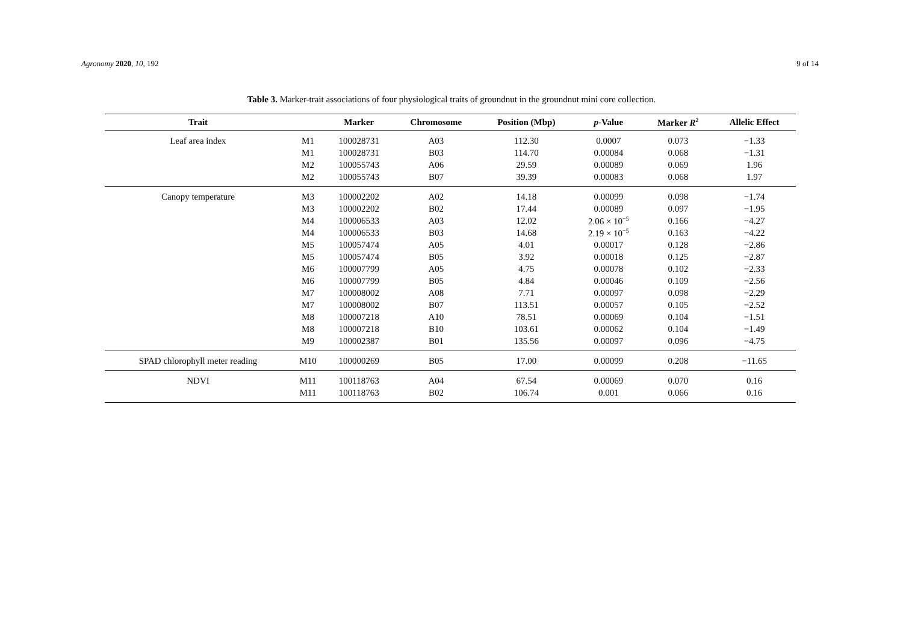Agronomy 2020, 10, 192 9 of 14
Table 3. Marker-trait associations of four physiological traits of groundnut in the groundnut mini core collection.
| Trait | | Marker | Chromosome | Position (Mbp) | p -Value | Marker R<sup>2</sup> | Allelic Effect |
| --- | --- | --- | --- | --- | --- | --- | --- |
| Leaf area index | M1 | 100028731 | A03 | 112.30 | 0.0007 | 0.073 | −1.33 |
| | M1 | 100028731 | B03 | 114.70 | 0.00084 | 0.068 | −1.31 |
| | M2 | 100055743 | A06 | 29.59 | 0.00089 | 0.069 | 1.96 |
| | M2 | 100055743 | B07 | 39.39 | 0.00083 | 0.068 | 1.97 |
| Canopy temperature | M3 | 100002202 | A02 | 14.18 | 0.00099 | 0.098 | −1.74 |
| | M3 | 100002202 | B02 | 17.44 | 0.00089 | 0.097 | −1.95 |
| | M4 | 100006533 | A03 | 12.02 | 2.06 × 10<sup>−5</sup> | 0.166 | −4.27 |
| | M4 | 100006533 | B03 | 14.68 | 2.19 × 10<sup>−5</sup> | 0.163 | −4.22 |
| | M5 | 100057474 | A05 | 4.01 | 0.00017 | 0.128 | −2.86 |
| | M5 | 100057474 | B05 | 3.92 | 0.00018 | 0.125 | −2.87 |
| | M6 | 100007799 | A05 | 4.75 | 0.00078 | 0.102 | −2.33 |
| | M6 | 100007799 | B05 | 4.84 | 0.00046 | 0.109 | −2.56 |
| | M7 | 100008002 | A08 | 7.71 | 0.00097 | 0.098 | −2.29 |
| | M7 | 100008002 | B07 | 113.51 | 0.00057 | 0.105 | −2.52 |
| | M8 | 100007218 | A10 | 78.51 | 0.00069 | 0.104 | −1.51 |
| | M8 | 100007218 | B10 | 103.61 | 0.00062 | 0.104 | −1.49 |
| | M9 | 100002387 | B01 | 135.56 | 0.00097 | 0.096 | −4.75 |
| SPAD chlorophyll meter reading | M10 | 100000269 | B05 | 17.00 | 0.00099 | 0.208 | −11.65 |
| NDVI | M11 | 100118763 | A04 | 67.54 | 0.00069 | 0.070 | 0.16 |
| | M11 | 100118763 | B02 | 106.74 | 0.001 | 0.066 | 0.16 |